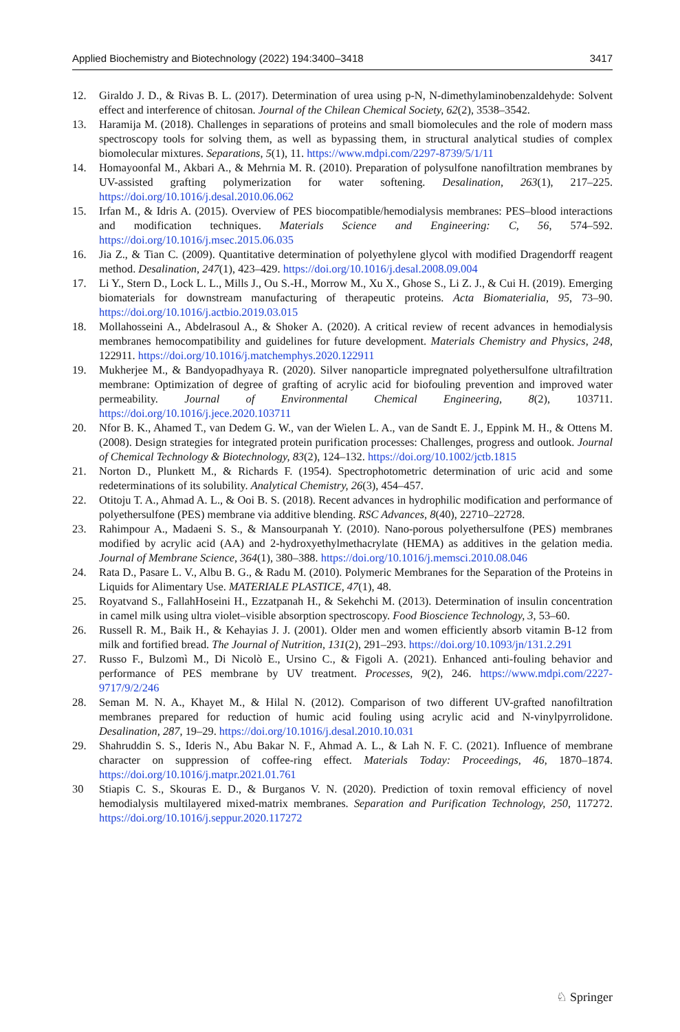Applied Biochemistry and Biotechnology (2022) 194:3400–3418 3417
12. Giraldo J. D., & Rivas B. L. (2017). Determination of urea using p-N, N-dimethylaminobenzaldehyde: Solvent effect and interference of chitosan. Journal of the Chilean Chemical Society, 62(2), 3538–3542.
13. Haramija M. (2018). Challenges in separations of proteins and small biomolecules and the role of modern mass spectroscopy tools for solving them, as well as bypassing them, in structural analytical studies of complex biomolecular mixtures. Separations, 5(1), 11. https://www.mdpi.com/2297-8739/5/1/11
14. Homayoonfal M., Akbari A., & Mehrnia M. R. (2010). Preparation of polysulfone nanofiltration membranes by UV-assisted grafting polymerization for water softening. Desalination, 263(1), 217–225. https://doi.org/10.1016/j.desal.2010.06.062
15. Irfan M., & Idris A. (2015). Overview of PES biocompatible/hemodialysis membranes: PES–blood interactions and modification techniques. Materials Science and Engineering: C, 56, 574–592. https://doi.org/10.1016/j.msec.2015.06.035
16. Jia Z., & Tian C. (2009). Quantitative determination of polyethylene glycol with modified Dragendorff reagent method. Desalination, 247(1), 423–429. https://doi.org/10.1016/j.desal.2008.09.004
17. Li Y., Stern D., Lock L. L., Mills J., Ou S.-H., Morrow M., Xu X., Ghose S., Li Z. J., & Cui H. (2019). Emerging biomaterials for downstream manufacturing of therapeutic proteins. Acta Biomaterialia, 95, 73–90. https://doi.org/10.1016/j.actbio.2019.03.015
18. Mollahosseini A., Abdelrasoul A., & Shoker A. (2020). A critical review of recent advances in hemodialysis membranes hemocompatibility and guidelines for future development. Materials Chemistry and Physics, 248, 122911. https://doi.org/10.1016/j.matchemphys.2020.122911
19. Mukherjee M., & Bandyopadhyaya R. (2020). Silver nanoparticle impregnated polyethersulfone ultrafiltration membrane: Optimization of degree of grafting of acrylic acid for biofouling prevention and improved water permeability. Journal of Environmental Chemical Engineering, 8(2), 103711. https://doi.org/10.1016/j.jece.2020.103711
20. Nfor B. K., Ahamed T., van Dedem G. W., van der Wielen L. A., van de Sandt E. J., Eppink M. H., & Ottens M. (2008). Design strategies for integrated protein purification processes: Challenges, progress and outlook. Journal of Chemical Technology & Biotechnology, 83(2), 124–132. https://doi.org/10.1002/jctb.1815
21. Norton D., Plunkett M., & Richards F. (1954). Spectrophotometric determination of uric acid and some redeterminations of its solubility. Analytical Chemistry, 26(3), 454–457.
22. Otitoju T. A., Ahmad A. L., & Ooi B. S. (2018). Recent advances in hydrophilic modification and performance of polyethersulfone (PES) membrane via additive blending. RSC Advances, 8(40), 22710–22728.
23. Rahimpour A., Madaeni S. S., & Mansourpanah Y. (2010). Nano-porous polyethersulfone (PES) membranes modified by acrylic acid (AA) and 2-hydroxyethylmethacrylate (HEMA) as additives in the gelation media. Journal of Membrane Science, 364(1), 380–388. https://doi.org/10.1016/j.memsci.2010.08.046
24. Rata D., Pasare L. V., Albu B. G., & Radu M. (2010). Polymeric Membranes for the Separation of the Proteins in Liquids for Alimentary Use. MATERIALE PLASTICE, 47(1), 48.
25. Royatvand S., FallahHoseini H., Ezzatpanah H., & Sekehchi M. (2013). Determination of insulin concentration in camel milk using ultra violet–visible absorption spectroscopy. Food Bioscience Technology, 3, 53–60.
26. Russell R. M., Baik H., & Kehayias J. J. (2001). Older men and women efficiently absorb vitamin B-12 from milk and fortified bread. The Journal of Nutrition, 131(2), 291–293. https://doi.org/10.1093/jn/131.2.291
27. Russo F., Bulzomì M., Di Nicolò E., Ursino C., & Figoli A. (2021). Enhanced anti-fouling behavior and performance of PES membrane by UV treatment. Processes, 9(2), 246. https://www.mdpi.com/2227-9717/9/2/246
28. Seman M. N. A., Khayet M., & Hilal N. (2012). Comparison of two different UV-grafted nanofiltration membranes prepared for reduction of humic acid fouling using acrylic acid and N-vinylpyrrolidone. Desalination, 287, 19–29. https://doi.org/10.1016/j.desal.2010.10.031
29. Shahruddin S. S., Ideris N., Abu Bakar N. F., Ahmad A. L., & Lah N. F. C. (2021). Influence of membrane character on suppression of coffee-ring effect. Materials Today: Proceedings, 46, 1870–1874. https://doi.org/10.1016/j.matpr.2021.01.761
30 Stiapis C. S., Skouras E. D., & Burganos V. N. (2020). Prediction of toxin removal efficiency of novel hemodialysis multilayered mixed-matrix membranes. Separation and Purification Technology, 250, 117272. https://doi.org/10.1016/j.seppur.2020.117272
♘ Springer